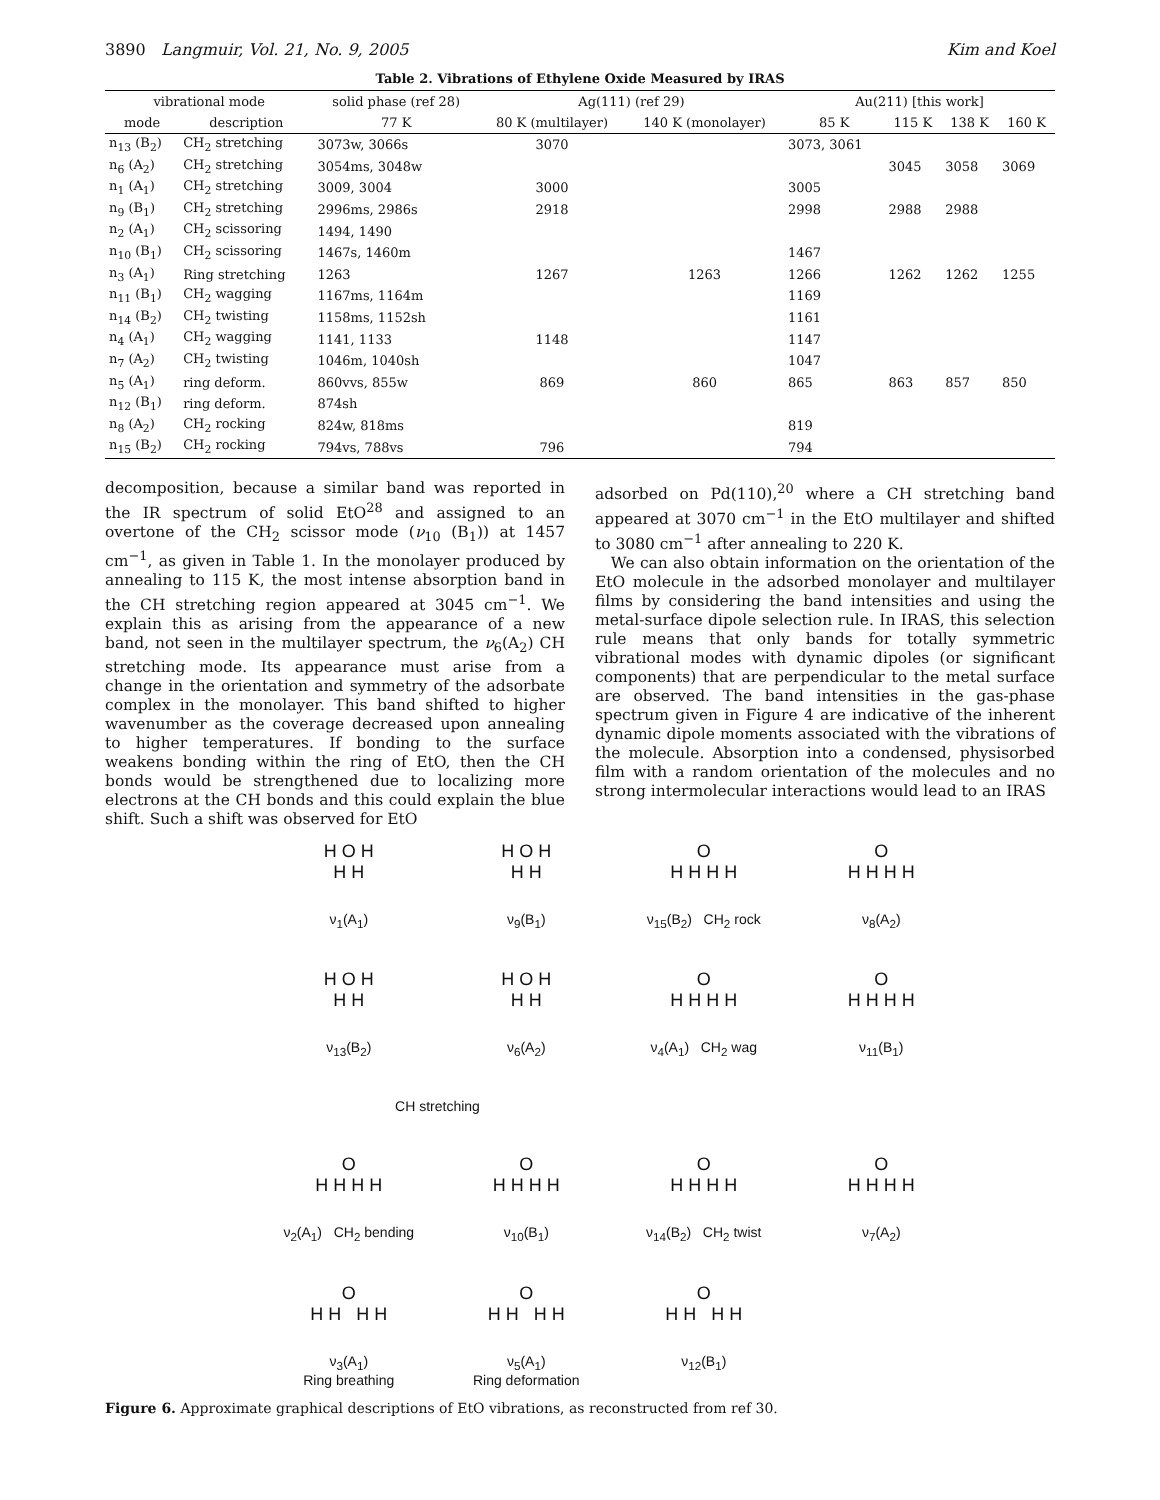3890 Langmuir, Vol. 21, No. 9, 2005 Kim and Koel
Table 2. Vibrations of Ethylene Oxide Measured by IRAS
| vibrational mode | | solid phase (ref 28) | Ag(111) (ref 29) | | Au(211) [this work] | | | |
| --- | --- | --- | --- | --- | --- | --- | --- | --- |
| mode | description | 77 K | 80 K (multilayer) | 140 K (monolayer) | 85 K | 115 K | 138 K | 160 K |
| n<sub>13</sub> (B<sub>2</sub>) | CH<sub>2</sub> stretching | 3073w, 3066s | 3070 | | 3073, 3061 | | | |
| n<sub>6</sub> (A<sub>2</sub>) | CH<sub>2</sub> stretching | 3054ms, 3048w | | | | 3045 | 3058 | 3069 |
| n<sub>1</sub> (A<sub>1</sub>) | CH<sub>2</sub> stretching | 3009, 3004 | 3000 | | 3005 | | | |
| n<sub>9</sub> (B<sub>1</sub>) | CH<sub>2</sub> stretching | 2996ms, 2986s | 2918 | | 2998 | 2988 | 2988 | |
| n<sub>2</sub> (A<sub>1</sub>) | CH<sub>2</sub> scissoring | 1494, 1490 | | | | | | |
| n<sub>10</sub> (B<sub>1</sub>) | CH<sub>2</sub> scissoring | 1467s, 1460m | | | 1467 | | | |
| n<sub>3</sub> (A<sub>1</sub>) | Ring stretching | 1263 | 1267 | 1263 | 1266 | 1262 | 1262 | 1255 |
| n<sub>11</sub> (B<sub>1</sub>) | CH<sub>2</sub> wagging | 1167ms, 1164m | | | 1169 | | | |
| n<sub>14</sub> (B<sub>2</sub>) | CH<sub>2</sub> twisting | 1158ms, 1152sh | | | 1161 | | | |
| n<sub>4</sub> (A<sub>1</sub>) | CH<sub>2</sub> wagging | 1141, 1133 | 1148 | | 1147 | | | |
| n<sub>7</sub> (A<sub>2</sub>) | CH<sub>2</sub> twisting | 1046m, 1040sh | | | 1047 | | | |
| n<sub>5</sub> (A<sub>1</sub>) | ring deform. | 860vvs, 855w | 869 | 860 | 865 | 863 | 857 | 850 |
| n<sub>12</sub> (B<sub>1</sub>) | ring deform. | 874sh | | | | | | |
| n<sub>8</sub> (A<sub>2</sub>) | CH<sub>2</sub> rocking | 824w, 818ms | | | 819 | | | |
| n<sub>15</sub> (B<sub>2</sub>) | CH<sub>2</sub> rocking | 794vs, 788vs | 796 | | 794 | | | |
decomposition, because a similar band was reported in the IR spectrum of solid EtO<sup>28</sup> and assigned to an overtone of the CH<sub>2</sub> scissor mode (ν<sub>10</sub> (B<sub>1</sub>)) at 1457 cm<sup>−1</sup>, as given in Table 1. In the monolayer produced by annealing to 115 K, the most intense absorption band in the CH stretching region appeared at 3045 cm<sup>−1</sup>. We explain this as arising from the appearance of a new band, not seen in the multilayer spectrum, the ν<sub>6</sub>(A<sub>2</sub>) CH stretching mode. Its appearance must arise from a change in the orientation and symmetry of the adsorbate complex in the monolayer. This band shifted to higher wavenumber as the coverage decreased upon annealing to higher temperatures. If bonding to the surface weakens bonding within the ring of EtO, then the CH bonds would be strengthened due to localizing more electrons at the CH bonds and this could explain the blue shift. Such a shift was observed for EtO
adsorbed on Pd(110),<sup>20</sup> where a CH stretching band appeared at 3070 cm<sup>−1</sup> in the EtO multilayer and shifted to 3080 cm<sup>−1</sup> after annealing to 220 K.
We can also obtain information on the orientation of the EtO molecule in the adsorbed monolayer and multilayer films by considering the band intensities and using the metal-surface dipole selection rule. In IRAS, this selection rule means that only bands for totally symmetric vibrational modes with dynamic dipoles (or significant components) that are perpendicular to the metal surface are observed. The band intensities in the gas-phase spectrum given in Figure 4 are indicative of the inherent dynamic dipole moments associated with the vibrations of the molecule. Absorption into a condensed, physisorbed film with a random orientation of the molecules and no strong intermolecular interactions would lead to an IRAS
H O H
H H
ν<sub>1</sub>(A<sub>1</sub>)
H O H
H H
ν<sub>9</sub>(B<sub>1</sub>)
O
H H H H
ν<sub>15</sub>(B<sub>2</sub>) CH<sub>2</sub> rock
O
H H H H
ν<sub>8</sub>(A<sub>2</sub>)
H O H
H H
ν<sub>13</sub>(B<sub>2</sub>)
H O H
H H
ν<sub>6</sub>(A<sub>2</sub>)
O
H H H H
ν<sub>4</sub>(A<sub>1</sub>) CH<sub>2</sub> wag
O
H H H H
ν<sub>11</sub>(B<sub>1</sub>)
CH stretching
O
H H H H
ν<sub>2</sub>(A<sub>1</sub>) CH<sub>2</sub> bending
O
H H H H
ν<sub>10</sub>(B<sub>1</sub>)
O
H H H H
ν<sub>14</sub>(B<sub>2</sub>) CH<sub>2</sub> twist
O
H H H H
ν<sub>7</sub>(A<sub>2</sub>)
O
H H H H
ν<sub>3</sub>(A<sub>1</sub>)
Ring breathing
O
H H H H
ν<sub>5</sub>(A<sub>1</sub>)
Ring deformation
O
H H H H
ν<sub>12</sub>(B<sub>1</sub>)
Figure 6. Approximate graphical descriptions of EtO vibrations, as reconstructed from ref 30.